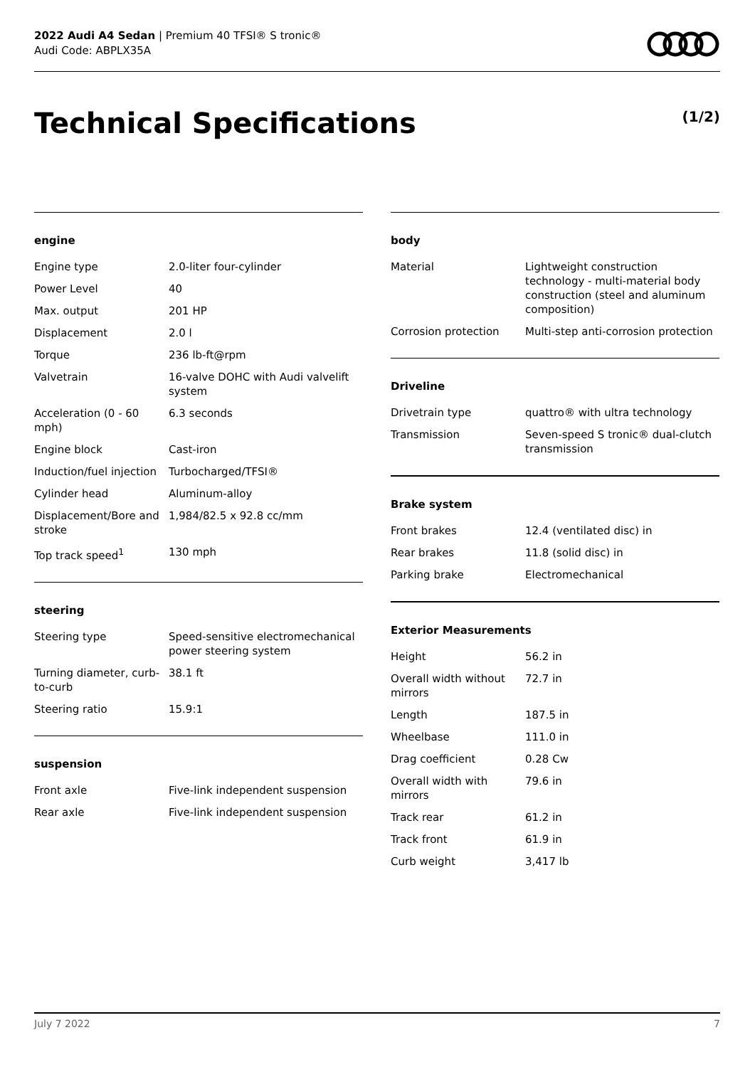2022 Audi A4 Sedan | Premium 40 TFSI® S tronic®
Audi Code: ABPLX35A
Technical Specifications (1/2)
engine
| Engine type | 2.0-liter four-cylinder |
| Power Level | 40 |
| Max. output | 201 HP |
| Displacement | 2.0 l |
| Torque | 236 lb-ft@rpm |
| Valvetrain | 16-valve DOHC with Audi valvelift system |
| Acceleration (0 - 60 mph) | 6.3 seconds |
| Engine block | Cast-iron |
| Induction/fuel injection | Turbocharged/TFSI® |
| Cylinder head | Aluminum-alloy |
| Displacement/Bore and stroke | 1,984/82.5 x 92.8 cc/mm |
| Top track speed<sup>1</sup> | 130 mph |
steering
| Steering type | Speed-sensitive electromechanical power steering system |
| Turning diameter, curb-to-curb | 38.1 ft |
| Steering ratio | 15.9:1 |
suspension
| Front axle | Five-link independent suspension |
| Rear axle | Five-link independent suspension |
body
| Material | Lightweight construction technology - multi-material body construction (steel and aluminum composition) |
| Corrosion protection | Multi-step anti-corrosion protection |
Driveline
| Drivetrain type | quattro® with ultra technology |
| Transmission | Seven-speed S tronic® dual-clutch transmission |
Brake system
| Front brakes | 12.4 (ventilated disc) in |
| Rear brakes | 11.8 (solid disc) in |
| Parking brake | Electromechanical |
Exterior Measurements
| Height | 56.2 in |
| Overall width without mirrors | 72.7 in |
| Length | 187.5 in |
| Wheelbase | 111.0 in |
| Drag coefficient | 0.28 Cw |
| Overall width with mirrors | 79.6 in |
| Track rear | 61.2 in |
| Track front | 61.9 in |
| Curb weight | 3,417 lb |
July 7 2022 7